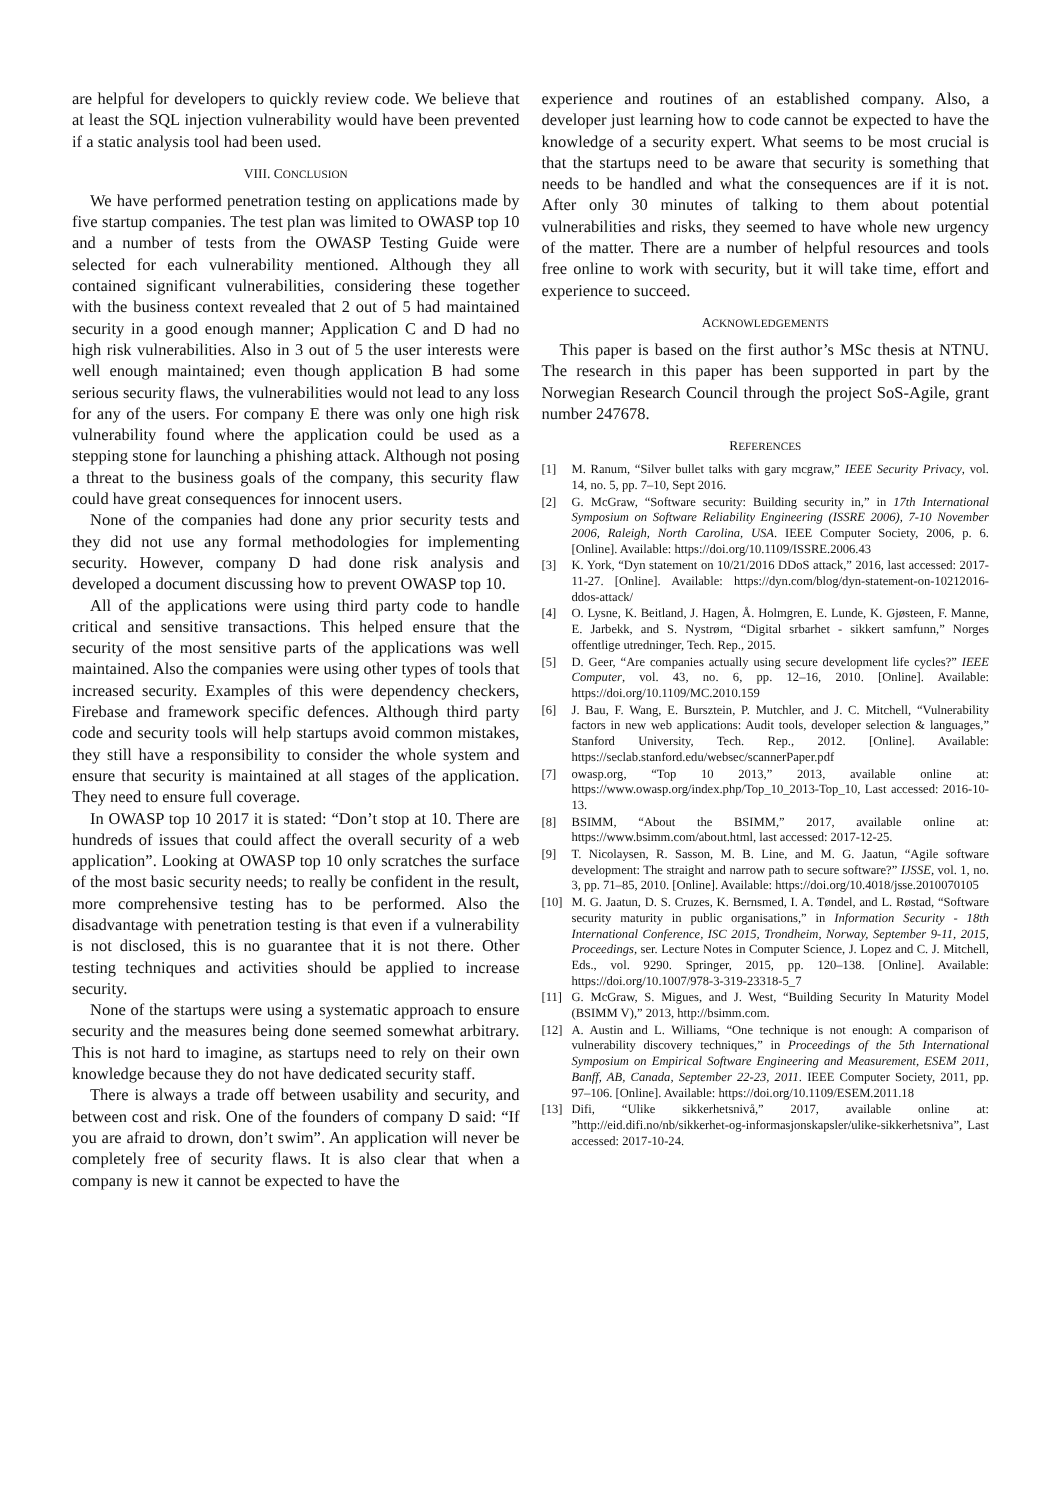are helpful for developers to quickly review code. We believe that at least the SQL injection vulnerability would have been prevented if a static analysis tool had been used.
VIII. CONCLUSION
We have performed penetration testing on applications made by five startup companies. The test plan was limited to OWASP top 10 and a number of tests from the OWASP Testing Guide were selected for each vulnerability mentioned. Although they all contained significant vulnerabilities, considering these together with the business context revealed that 2 out of 5 had maintained security in a good enough manner; Application C and D had no high risk vulnerabilities. Also in 3 out of 5 the user interests were well enough maintained; even though application B had some serious security flaws, the vulnerabilities would not lead to any loss for any of the users. For company E there was only one high risk vulnerability found where the application could be used as a stepping stone for launching a phishing attack. Although not posing a threat to the business goals of the company, this security flaw could have great consequences for innocent users.
None of the companies had done any prior security tests and they did not use any formal methodologies for implementing security. However, company D had done risk analysis and developed a document discussing how to prevent OWASP top 10.
All of the applications were using third party code to handle critical and sensitive transactions. This helped ensure that the security of the most sensitive parts of the applications was well maintained. Also the companies were using other types of tools that increased security. Examples of this were dependency checkers, Firebase and framework specific defences. Although third party code and security tools will help startups avoid common mistakes, they still have a responsibility to consider the whole system and ensure that security is maintained at all stages of the application. They need to ensure full coverage.
In OWASP top 10 2017 it is stated: “Don’t stop at 10. There are hundreds of issues that could affect the overall security of a web application”. Looking at OWASP top 10 only scratches the surface of the most basic security needs; to really be confident in the result, more comprehensive testing has to be performed. Also the disadvantage with penetration testing is that even if a vulnerability is not disclosed, this is no guarantee that it is not there. Other testing techniques and activities should be applied to increase security.
None of the startups were using a systematic approach to ensure security and the measures being done seemed somewhat arbitrary. This is not hard to imagine, as startups need to rely on their own knowledge because they do not have dedicated security staff.
There is always a trade off between usability and security, and between cost and risk. One of the founders of company D said: “If you are afraid to drown, don’t swim”. An application will never be completely free of security flaws. It is also clear that when a company is new it cannot be expected to have the
experience and routines of an established company. Also, a developer just learning how to code cannot be expected to have the knowledge of a security expert. What seems to be most crucial is that the startups need to be aware that security is something that needs to be handled and what the consequences are if it is not. After only 30 minutes of talking to them about potential vulnerabilities and risks, they seemed to have whole new urgency of the matter. There are a number of helpful resources and tools free online to work with security, but it will take time, effort and experience to succeed.
ACKNOWLEDGEMENTS
This paper is based on the first author’s MSc thesis at NTNU. The research in this paper has been supported in part by the Norwegian Research Council through the project SoS-Agile, grant number 247678.
REFERENCES
[1] M. Ranum, “Silver bullet talks with gary mcgraw,” IEEE Security Privacy, vol. 14, no. 5, pp. 7–10, Sept 2016.
[2] G. McGraw, “Software security: Building security in,” in 17th International Symposium on Software Reliability Engineering (ISSRE 2006), 7-10 November 2006, Raleigh, North Carolina, USA. IEEE Computer Society, 2006, p. 6. [Online]. Available: https://doi.org/10.1109/ISSRE.2006.43
[3] K. York, “Dyn statement on 10/21/2016 DDoS attack,” 2016, last accessed: 2017-11-27. [Online]. Available: https://dyn.com/blog/dyn-statement-on-10212016-ddos-attack/
[4] O. Lysne, K. Beitland, J. Hagen, Å. Holmgren, E. Lunde, K. Gjøsteen, F. Manne, E. Jarbekk, and S. Nystrøm, “Digital srbarhet - sikkert samfunn,” Norges offentlige utredninger, Tech. Rep., 2015.
[5] D. Geer, “Are companies actually using secure development life cycles?” IEEE Computer, vol. 43, no. 6, pp. 12–16, 2010. [Online]. Available: https://doi.org/10.1109/MC.2010.159
[6] J. Bau, F. Wang, E. Bursztein, P. Mutchler, and J. C. Mitchell, “Vulnerability factors in new web applications: Audit tools, developer selection & languages,” Stanford University, Tech. Rep., 2012. [Online]. Available: https://seclab.stanford.edu/websec/scannerPaper.pdf
[7] owasp.org, “Top 10 2013,” 2013, available online at: https://www.owasp.org/index.php/Top_10_2013-Top_10, Last accessed: 2016-10-13.
[8] BSIMM, “About the BSIMM,” 2017, available online at: https://www.bsimm.com/about.html, last accessed: 2017-12-25.
[9] T. Nicolaysen, R. Sasson, M. B. Line, and M. G. Jaatun, “Agile software development: The straight and narrow path to secure software?” IJSSE, vol. 1, no. 3, pp. 71–85, 2010. [Online]. Available: https://doi.org/10.4018/jsse.2010070105
[10] M. G. Jaatun, D. S. Cruzes, K. Bernsmed, I. A. Tøndel, and L. Røstad, “Software security maturity in public organisations,” in Information Security - 18th International Conference, ISC 2015, Trondheim, Norway, September 9-11, 2015, Proceedings, ser. Lecture Notes in Computer Science, J. Lopez and C. J. Mitchell, Eds., vol. 9290. Springer, 2015, pp. 120–138. [Online]. Available: https://doi.org/10.1007/978-3-319-23318-5_7
[11] G. McGraw, S. Migues, and J. West, “Building Security In Maturity Model (BSIMM V),” 2013, http://bsimm.com.
[12] A. Austin and L. Williams, “One technique is not enough: A comparison of vulnerability discovery techniques,” in Proceedings of the 5th International Symposium on Empirical Software Engineering and Measurement, ESEM 2011, Banff, AB, Canada, September 22-23, 2011. IEEE Computer Society, 2011, pp. 97–106. [Online]. Available: https://doi.org/10.1109/ESEM.2011.18
[13] Difi, “Ulike sikkerhetsnivå,” 2017, available online at: ”http://eid.difi.no/nb/sikkerhet-og-informasjonskapsler/ulike-sikkerhetsniva”, Last accessed: 2017-10-24.